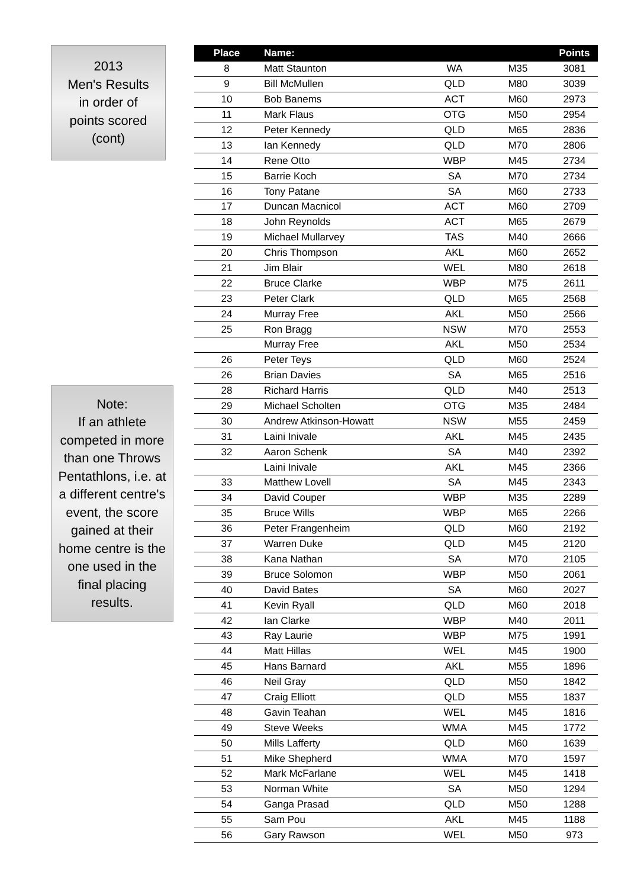2013
Men's Results
in order of
points scored
(cont)
Note:
If an athlete
competed in more
than one Throws
Pentathlons, i.e. at
a different centre's
event, the score
gained at their
home centre is the
one used in the
final placing
results.
| Place | Name: | | | Points |
| --- | --- | --- | --- | --- |
| 8 | Matt Staunton | WA | M35 | 3081 |
| 9 | Bill McMullen | QLD | M80 | 3039 |
| 10 | Bob Banems | ACT | M60 | 2973 |
| 11 | Mark Flaus | OTG | M50 | 2954 |
| 12 | Peter Kennedy | QLD | M65 | 2836 |
| 13 | Ian Kennedy | QLD | M70 | 2806 |
| 14 | Rene Otto | WBP | M45 | 2734 |
| 15 | Barrie Koch | SA | M70 | 2734 |
| 16 | Tony Patane | SA | M60 | 2733 |
| 17 | Duncan Macnicol | ACT | M60 | 2709 |
| 18 | John Reynolds | ACT | M65 | 2679 |
| 19 | Michael Mullarvey | TAS | M40 | 2666 |
| 20 | Chris Thompson | AKL | M60 | 2652 |
| 21 | Jim Blair | WEL | M80 | 2618 |
| 22 | Bruce Clarke | WBP | M75 | 2611 |
| 23 | Peter Clark | QLD | M65 | 2568 |
| 24 | Murray Free | AKL | M50 | 2566 |
| 25 | Ron Bragg | NSW | M70 | 2553 |
| | Murray Free | AKL | M50 | 2534 |
| 26 | Peter Teys | QLD | M60 | 2524 |
| 26 | Brian Davies | SA | M65 | 2516 |
| 28 | Richard Harris | QLD | M40 | 2513 |
| 29 | Michael Scholten | OTG | M35 | 2484 |
| 30 | Andrew Atkinson-Howatt | NSW | M55 | 2459 |
| 31 | Laini Inivale | AKL | M45 | 2435 |
| 32 | Aaron Schenk | SA | M40 | 2392 |
| | Laini Inivale | AKL | M45 | 2366 |
| 33 | Matthew Lovell | SA | M45 | 2343 |
| 34 | David Couper | WBP | M35 | 2289 |
| 35 | Bruce Wills | WBP | M65 | 2266 |
| 36 | Peter Frangenheim | QLD | M60 | 2192 |
| 37 | Warren Duke | QLD | M45 | 2120 |
| 38 | Kana Nathan | SA | M70 | 2105 |
| 39 | Bruce Solomon | WBP | M50 | 2061 |
| 40 | David Bates | SA | M60 | 2027 |
| 41 | Kevin Ryall | QLD | M60 | 2018 |
| 42 | Ian Clarke | WBP | M40 | 2011 |
| 43 | Ray Laurie | WBP | M75 | 1991 |
| 44 | Matt Hillas | WEL | M45 | 1900 |
| 45 | Hans Barnard | AKL | M55 | 1896 |
| 46 | Neil Gray | QLD | M50 | 1842 |
| 47 | Craig Elliott | QLD | M55 | 1837 |
| 48 | Gavin Teahan | WEL | M45 | 1816 |
| 49 | Steve Weeks | WMA | M45 | 1772 |
| 50 | Mills Lafferty | QLD | M60 | 1639 |
| 51 | Mike Shepherd | WMA | M70 | 1597 |
| 52 | Mark McFarlane | WEL | M45 | 1418 |
| 53 | Norman White | SA | M50 | 1294 |
| 54 | Ganga Prasad | QLD | M50 | 1288 |
| 55 | Sam Pou | AKL | M45 | 1188 |
| 56 | Gary Rawson | WEL | M50 | 973 |